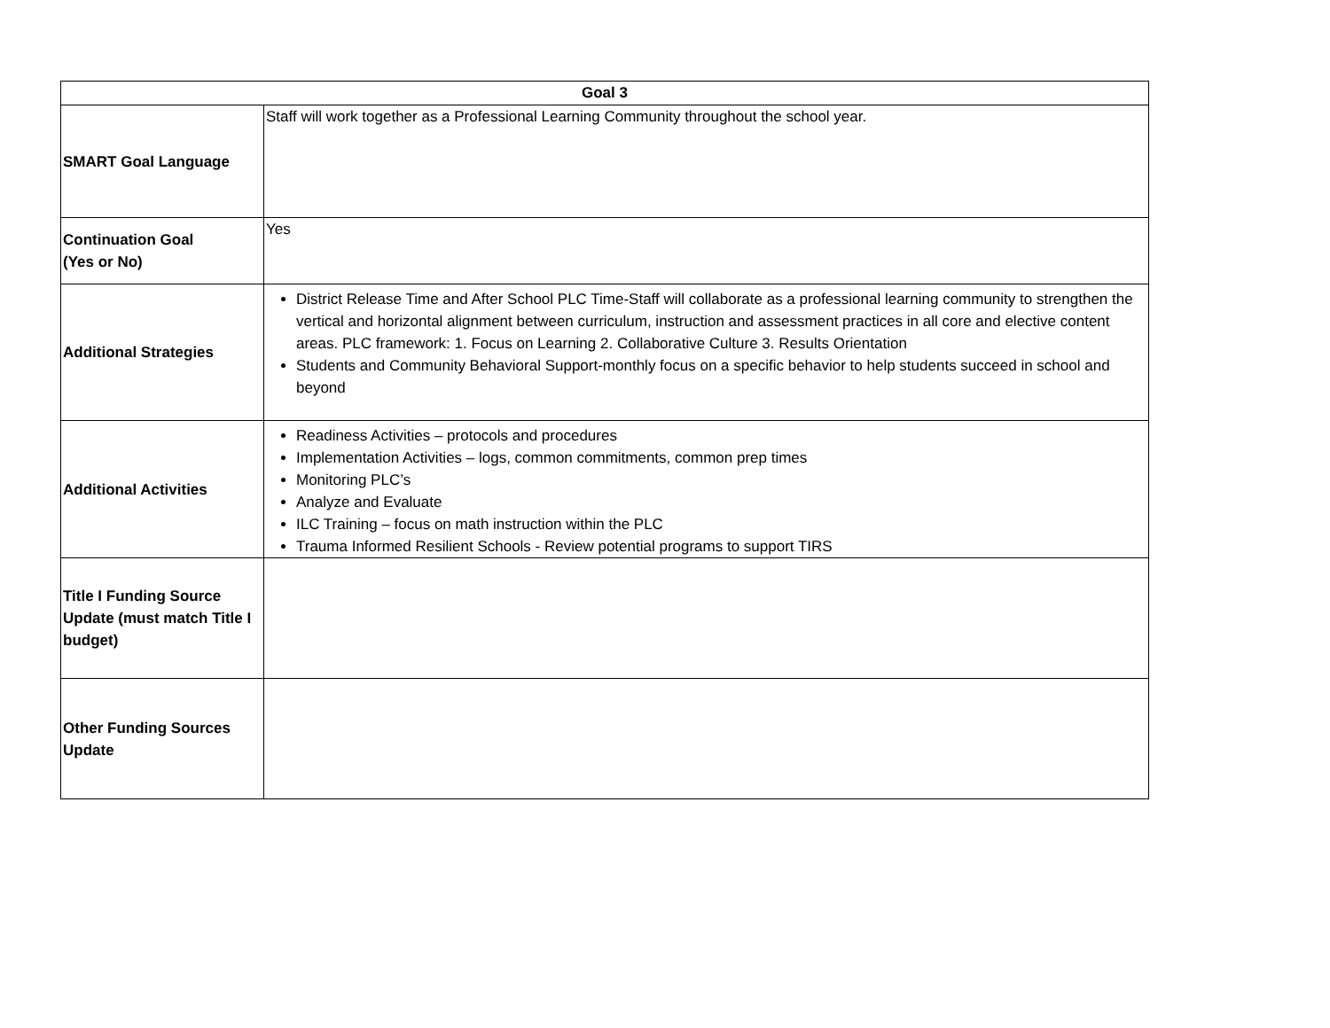| Goal 3 | |
| --- | --- |
| SMART Goal Language | Staff will work together as a Professional Learning Community throughout the school year. |
| Continuation Goal (Yes or No) | Yes |
| Additional Strategies | District Release Time and After School PLC Time-Staff will collaborate as a professional learning community to strengthen the vertical and horizontal alignment between curriculum, instruction and assessment practices in all core and elective content areas. PLC framework: 1. Focus on Learning 2. Collaborative Culture 3. Results Orientation Students and Community Behavioral Support-monthly focus on a specific behavior to help students succeed in school and beyond |
| Additional Activities | Readiness Activities – protocols and procedures Implementation Activities – logs, common commitments, common prep times Monitoring PLC’s Analyze and Evaluate ILC Training – focus on math instruction within the PLC Trauma Informed Resilient Schools - Review potential programs to support TIRS |
| Title I Funding Source Update (must match Title I budget) | |
| Other Funding Sources Update | |